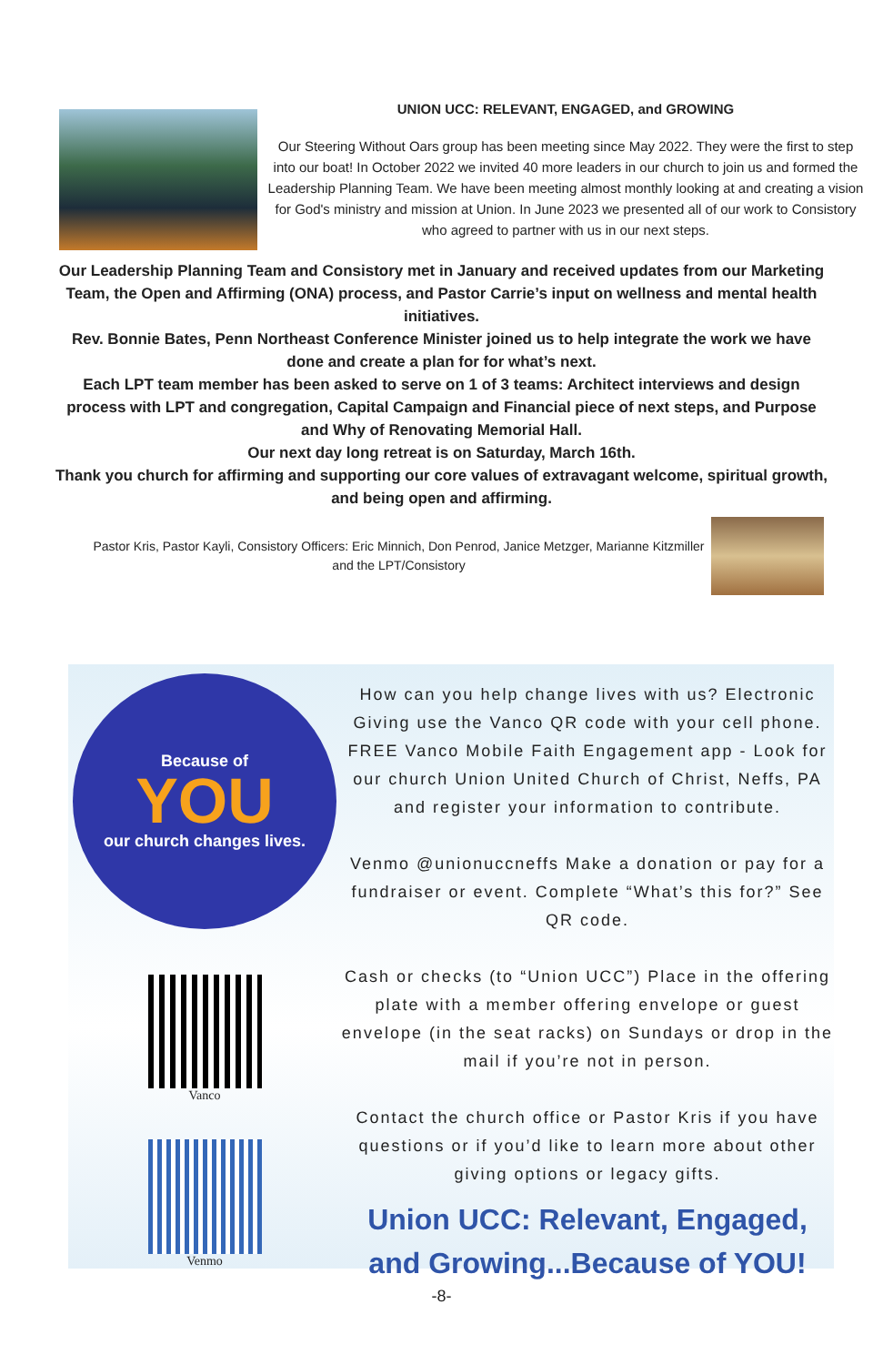UNION UCC: RELEVANT, ENGAGED, and GROWING
Our Steering Without Oars group has been meeting since May 2022. They were the first to step into our boat! In October 2022 we invited 40 more leaders in our church to join us and formed the Leadership Planning Team. We have been meeting almost monthly looking at and creating a vision for God's ministry and mission at Union. In June 2023 we presented all of our work to Consistory who agreed to partner with us in our next steps.
Our Leadership Planning Team and Consistory met in January and received updates from our Marketing Team, the Open and Affirming (ONA) process, and Pastor Carrie’s input on wellness and mental health initiatives.
Rev. Bonnie Bates, Penn Northeast Conference Minister joined us to help integrate the work we have done and create a plan for for what’s next.
Each LPT team member has been asked to serve on 1 of 3 teams: Architect interviews and design process with LPT and congregation, Capital Campaign and Financial piece of next steps, and Purpose and Why of Renovating Memorial Hall.
Our next day long retreat is on Saturday, March 16th.
Thank you church for affirming and supporting our core values of extravagant welcome, spiritual growth, and being open and affirming.
Pastor Kris, Pastor Kayli, Consistory Officers: Eric Minnich, Don Penrod, Janice Metzger, Marianne Kitzmiller and the LPT/Consistory
Because of
YOU
our church changes lives.
Vanco
Venmo
How can you help change lives with us? Electronic Giving use the Vanco QR code with your cell phone. FREE Vanco Mobile Faith Engagement app - Look for our church Union United Church of Christ, Neffs, PA and register your information to contribute.
Venmo @unionuccneffs Make a donation or pay for a fundraiser or event. Complete “What’s this for?” See QR code.
Cash or checks (to “Union UCC”) Place in the offering plate with a member offering envelope or guest envelope (in the seat racks) on Sundays or drop in the mail if you’re not in person.
Contact the church office or Pastor Kris if you have questions or if you’d like to learn more about other giving options or legacy gifts.
Union UCC: Relevant, Engaged, and Growing...Because of YOU!
-8-